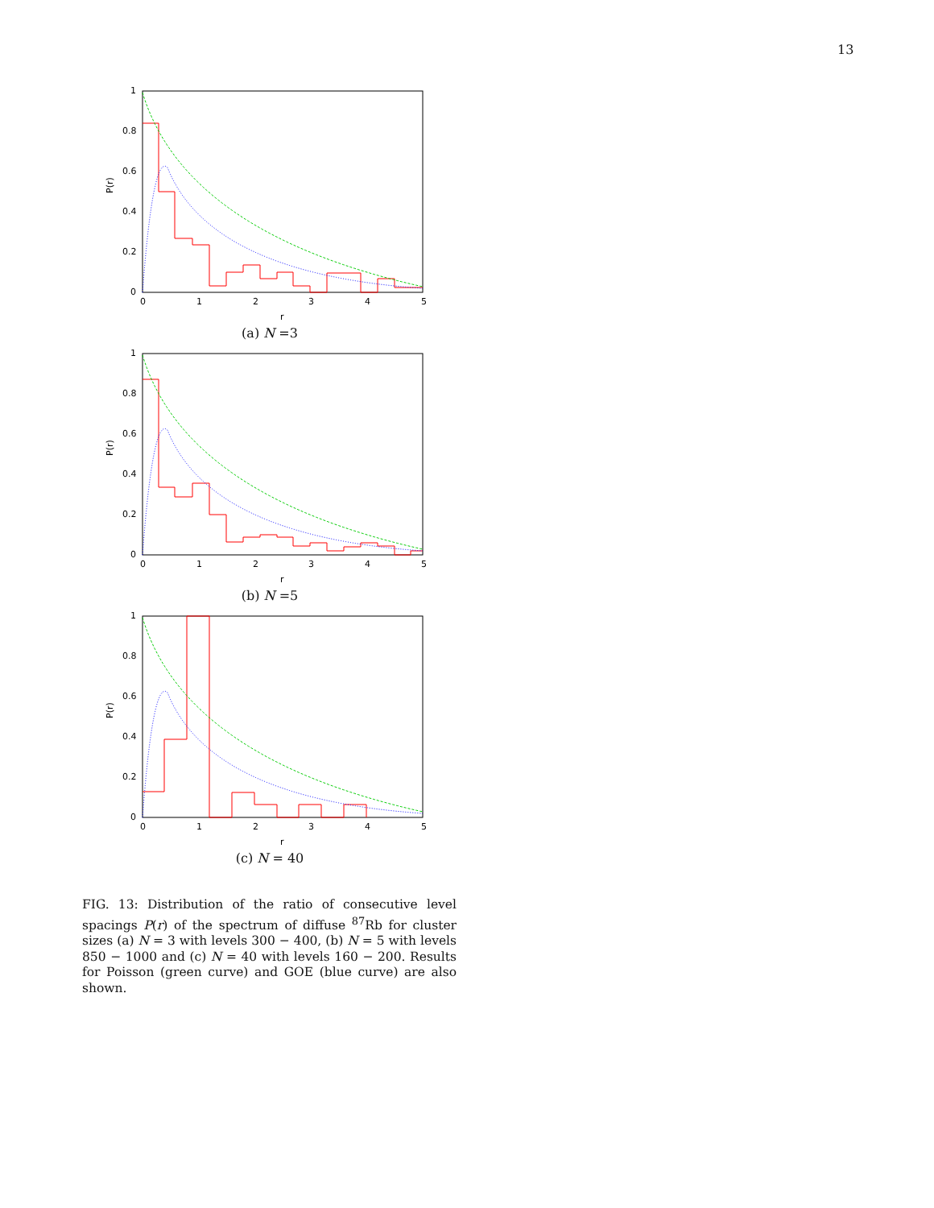13
1
0.8
0.6
0.4
0.2
0
0
1
2
3
4
5
P(r)
r
(a) N =3
1
0.8
0.6
0.4
0.2
0
0
1
2
3
4
5
P(r)
r
(b) N =5
1
0.8
0.6
0.4
0.2
0
0
1
2
3
4
5
P(r)
r
(c) N = 40
FIG. 13: Distribution of the ratio of consecutive level spacings P(r) of the spectrum of diffuse <sup>87</sup>Rb for cluster sizes (a) N = 3 with levels 300 − 400, (b) N = 5 with levels 850 − 1000 and (c) N = 40 with levels 160 − 200. Results for Poisson (green curve) and GOE (blue curve) are also shown.